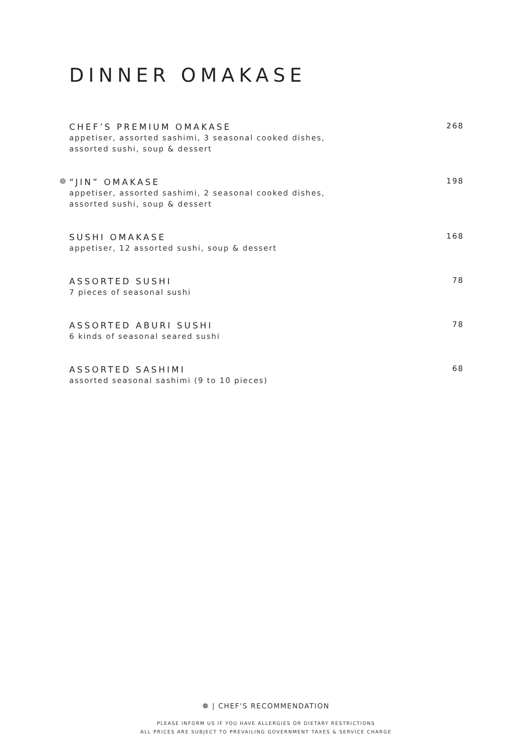DINNER OMAKASE
CHEF’S PREMIUM OMAKASE
appetiser, assorted sashimi, 3 seasonal cooked dishes,
assorted sushi, soup & dessert
268
❁
“JIN” OMAKASE
appetiser, assorted sashimi, 2 seasonal cooked dishes,
assorted sushi, soup & dessert
198
SUSHI OMAKASE
appetiser, 12 assorted sushi, soup & dessert
168
ASSORTED SUSHI
7 pieces of seasonal sushi
78
ASSORTED ABURI SUSHI
6 kinds of seasonal seared sushi
78
ASSORTED SASHIMI
assorted seasonal sashimi (9 to 10 pieces)
68
❁ | CHEF'S RECOMMENDATION
PLEASE INFORM US IF YOU HAVE ALLERGIES OR DIETARY RESTRICTIONS
ALL PRICES ARE SUBJECT TO PREVAILING GOVERNMENT TAXES & SERVICE CHARGE